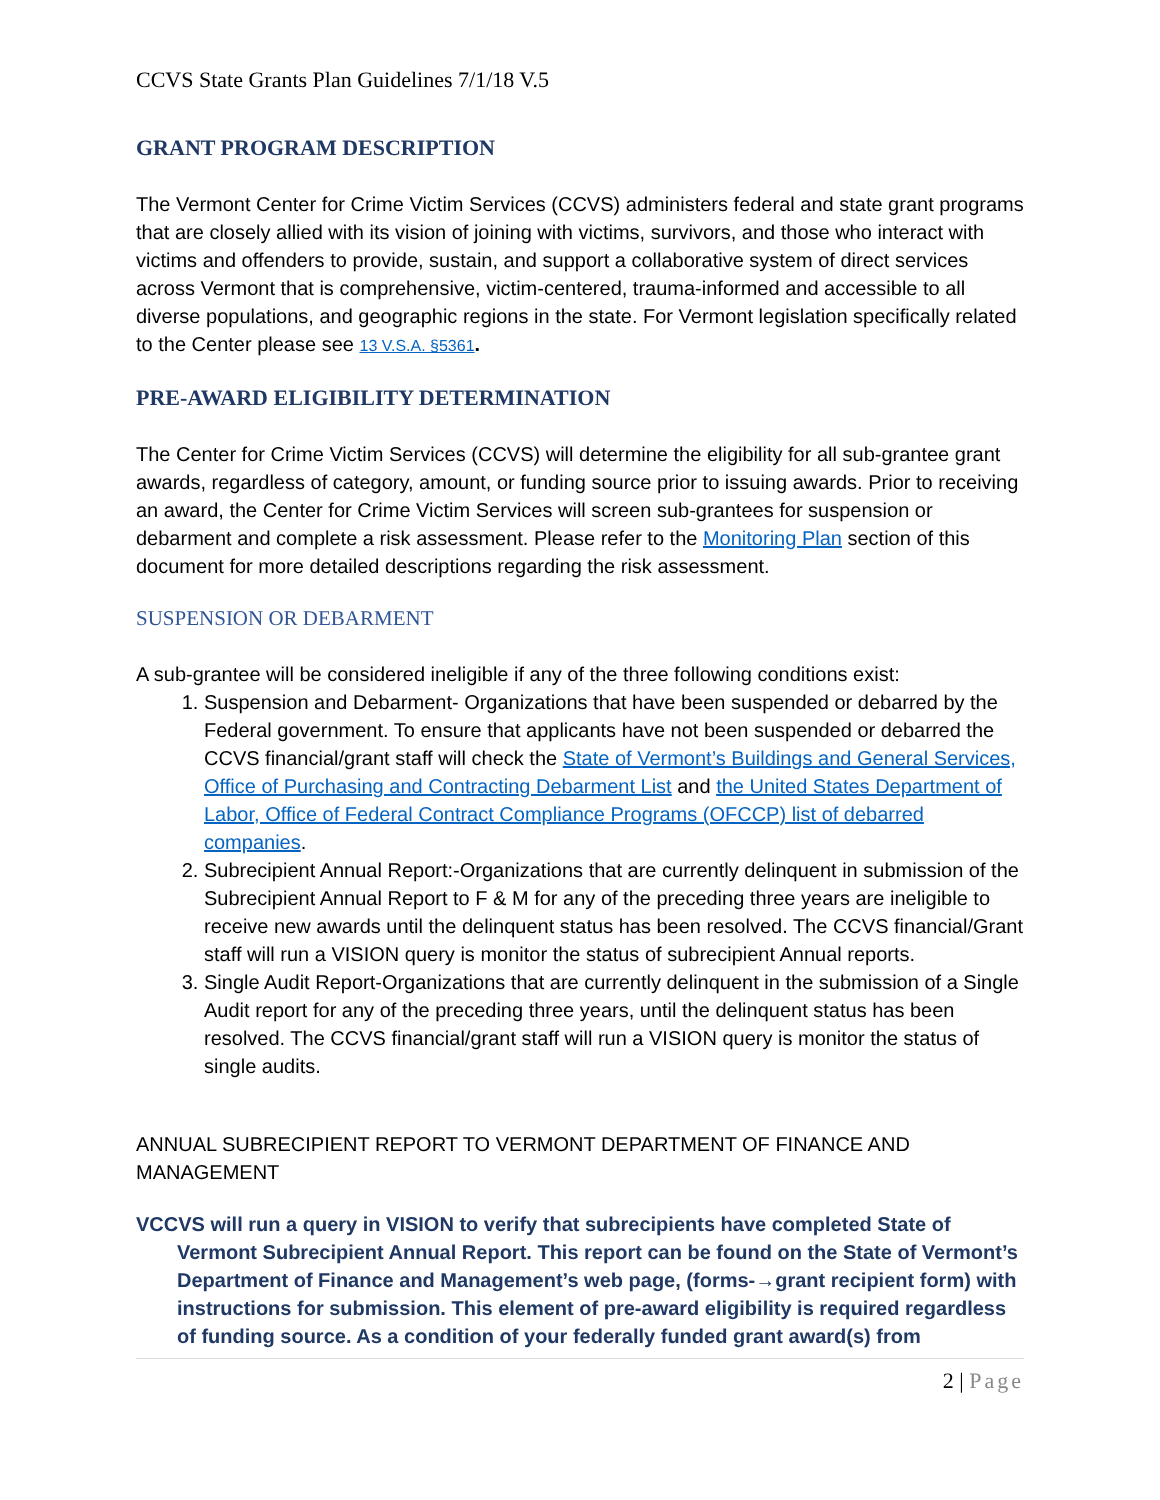CCVS State Grants Plan Guidelines 7/1/18 V.5
GRANT PROGRAM DESCRIPTION
The Vermont Center for Crime Victim Services (CCVS) administers federal and state grant programs that are closely allied with its vision of joining with victims, survivors, and those who interact with victims and offenders to provide, sustain, and support a collaborative system of direct services across Vermont that is comprehensive, victim-centered, trauma-informed and accessible to all diverse populations, and geographic regions in the state. For Vermont legislation specifically related to the Center please see 13 V.S.A. §5361.
PRE-AWARD ELIGIBILITY DETERMINATION
The Center for Crime Victim Services (CCVS) will determine the eligibility for all sub-grantee grant awards, regardless of category, amount, or funding source prior to issuing awards. Prior to receiving an award, the Center for Crime Victim Services will screen sub-grantees for suspension or debarment and complete a risk assessment. Please refer to the Monitoring Plan section of this document for more detailed descriptions regarding the risk assessment.
SUSPENSION OR DEBARMENT
A sub-grantee will be considered ineligible if any of the three following conditions exist:
1. Suspension and Debarment- Organizations that have been suspended or debarred by the Federal government. To ensure that applicants have not been suspended or debarred the CCVS financial/grant staff will check the State of Vermont’s Buildings and General Services, Office of Purchasing and Contracting Debarment List and the United States Department of Labor, Office of Federal Contract Compliance Programs (OFCCP) list of debarred companies.
2. Subrecipient Annual Report:-Organizations that are currently delinquent in submission of the Subrecipient Annual Report to F & M for any of the preceding three years are ineligible to receive new awards until the delinquent status has been resolved. The CCVS financial/Grant staff will run a VISION query is monitor the status of subrecipient Annual reports.
3. Single Audit Report-Organizations that are currently delinquent in the submission of a Single Audit report for any of the preceding three years, until the delinquent status has been resolved. The CCVS financial/grant staff will run a VISION query is monitor the status of single audits.
ANNUAL SUBRECIPIENT REPORT TO VERMONT DEPARTMENT OF FINANCE AND MANAGEMENT
VCCVS will run a query in VISION to verify that subrecipients have completed State of Vermont Subrecipient Annual Report. This report can be found on the State of Vermont’s Department of Finance and Management’s web page, (forms-→grant recipient form) with instructions for submission. This element of pre-award eligibility is required regardless of funding source. As a condition of your federally funded grant award(s) from
2 | Page